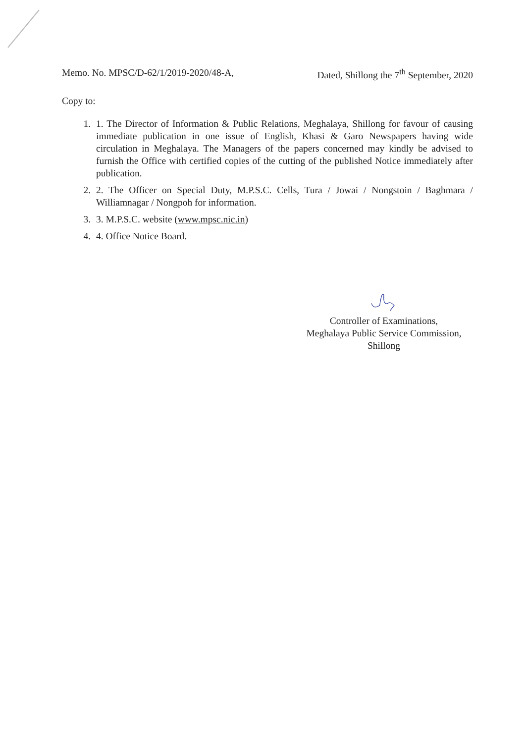Memo. No. MPSC/D-62/1/2019-2020/48-A,
Dated, Shillong the 7<sup>th</sup> September, 2020
Copy to:
1. 1. The Director of Information & Public Relations, Meghalaya, Shillong for favour of causing immediate publication in one issue of English, Khasi & Garo Newspapers having wide circulation in Meghalaya. The Managers of the papers concerned may kindly be advised to furnish the Office with certified copies of the cutting of the published Notice immediately after publication.
2. 2. The Officer on Special Duty, M.P.S.C. Cells, Tura / Jowai / Nongstoin / Baghmara / Williamnagar / Nongpoh for information.
3. 3. M.P.S.C. website (www.mpsc.nic.in)
4. 4. Office Notice Board.
Controller of Examinations,
Meghalaya Public Service Commission,
Shillong